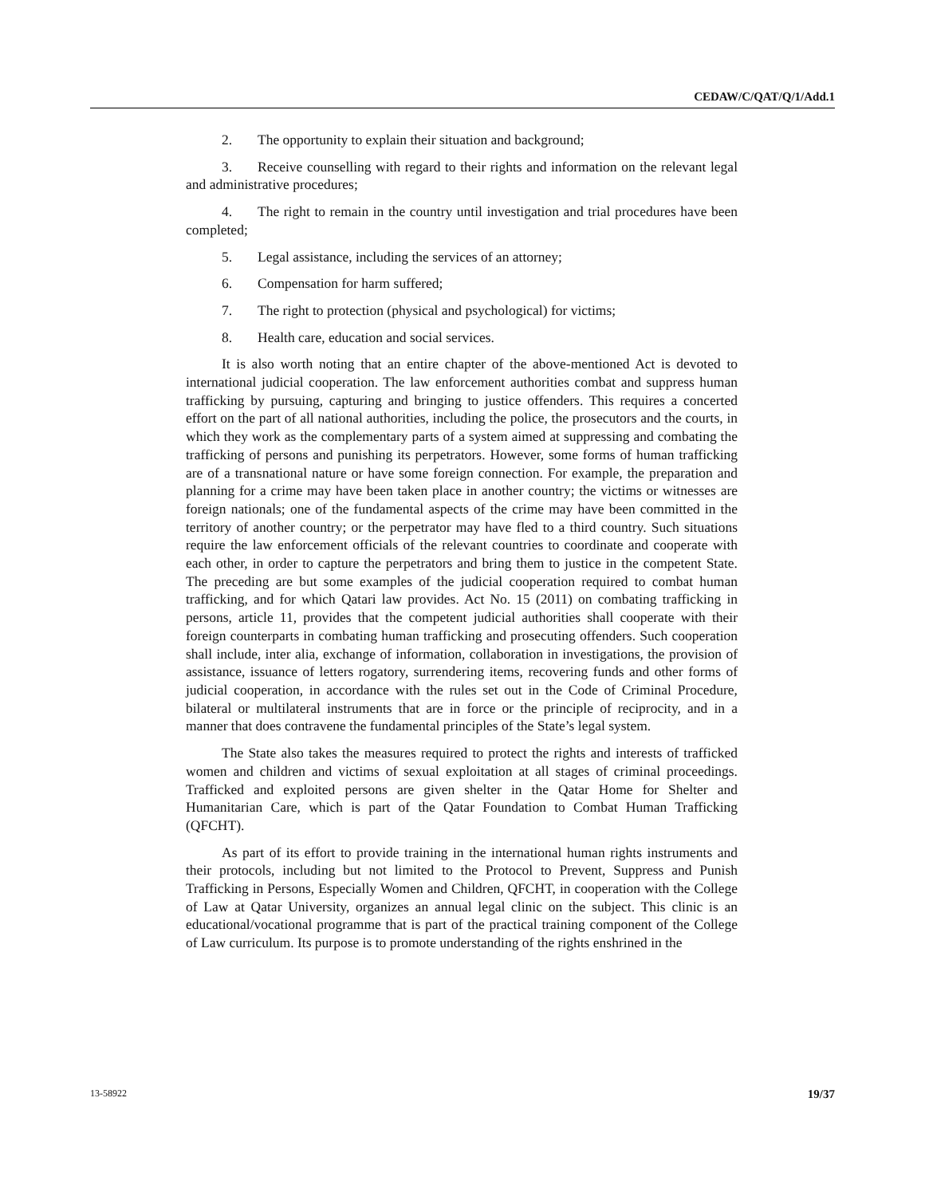CEDAW/C/QAT/Q/1/Add.1
2. The opportunity to explain their situation and background;
3. Receive counselling with regard to their rights and information on the relevant legal and administrative procedures;
4. The right to remain in the country until investigation and trial procedures have been completed;
5. Legal assistance, including the services of an attorney;
6. Compensation for harm suffered;
7. The right to protection (physical and psychological) for victims;
8. Health care, education and social services.
It is also worth noting that an entire chapter of the above-mentioned Act is devoted to international judicial cooperation. The law enforcement authorities combat and suppress human trafficking by pursuing, capturing and bringing to justice offenders. This requires a concerted effort on the part of all national authorities, including the police, the prosecutors and the courts, in which they work as the complementary parts of a system aimed at suppressing and combating the trafficking of persons and punishing its perpetrators. However, some forms of human trafficking are of a transnational nature or have some foreign connection. For example, the preparation and planning for a crime may have been taken place in another country; the victims or witnesses are foreign nationals; one of the fundamental aspects of the crime may have been committed in the territory of another country; or the perpetrator may have fled to a third country. Such situations require the law enforcement officials of the relevant countries to coordinate and cooperate with each other, in order to capture the perpetrators and bring them to justice in the competent State. The preceding are but some examples of the judicial cooperation required to combat human trafficking, and for which Qatari law provides. Act No. 15 (2011) on combating trafficking in persons, article 11, provides that the competent judicial authorities shall cooperate with their foreign counterparts in combating human trafficking and prosecuting offenders. Such cooperation shall include, inter alia, exchange of information, collaboration in investigations, the provision of assistance, issuance of letters rogatory, surrendering items, recovering funds and other forms of judicial cooperation, in accordance with the rules set out in the Code of Criminal Procedure, bilateral or multilateral instruments that are in force or the principle of reciprocity, and in a manner that does contravene the fundamental principles of the State’s legal system.
The State also takes the measures required to protect the rights and interests of trafficked women and children and victims of sexual exploitation at all stages of criminal proceedings. Trafficked and exploited persons are given shelter in the Qatar Home for Shelter and Humanitarian Care, which is part of the Qatar Foundation to Combat Human Trafficking (QFCHT).
As part of its effort to provide training in the international human rights instruments and their protocols, including but not limited to the Protocol to Prevent, Suppress and Punish Trafficking in Persons, Especially Women and Children, QFCHT, in cooperation with the College of Law at Qatar University, organizes an annual legal clinic on the subject. This clinic is an educational/vocational programme that is part of the practical training component of the College of Law curriculum. Its purpose is to promote understanding of the rights enshrined in the
13-58922 19/37